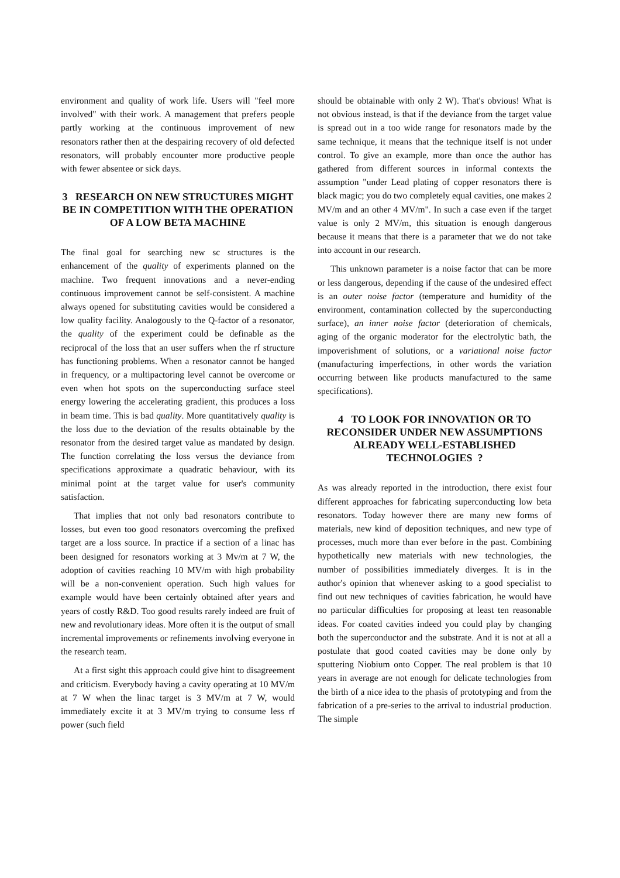environment and quality of work life. Users will "feel more involved" with their work. A management that prefers people partly working at the continuous improvement of new resonators rather then at the despairing recovery of old defected resonators, will probably encounter more productive people with fewer absentee or sick days.
3 RESEARCH ON NEW STRUCTURES MIGHT BE IN COMPETITION WITH THE OPERATION OF A LOW BETA MACHINE
The final goal for searching new sc structures is the enhancement of the quality of experiments planned on the machine. Two frequent innovations and a never-ending continuous improvement cannot be self-consistent. A machine always opened for substituting cavities would be considered a low quality facility. Analogously to the Q-factor of a resonator, the quality of the experiment could be definable as the reciprocal of the loss that an user suffers when the rf structure has functioning problems. When a resonator cannot be hanged in frequency, or a multipactoring level cannot be overcome or even when hot spots on the superconducting surface steel energy lowering the accelerating gradient, this produces a loss in beam time. This is bad quality. More quantitatively quality is the loss due to the deviation of the results obtainable by the resonator from the desired target value as mandated by design. The function correlating the loss versus the deviance from specifications approximate a quadratic behaviour, with its minimal point at the target value for user's community satisfaction.
That implies that not only bad resonators contribute to losses, but even too good resonators overcoming the prefixed target are a loss source. In practice if a section of a linac has been designed for resonators working at 3 Mv/m at 7 W, the adoption of cavities reaching 10 MV/m with high probability will be a non-convenient operation. Such high values for example would have been certainly obtained after years and years of costly R&D. Too good results rarely indeed are fruit of new and revolutionary ideas. More often it is the output of small incremental improvements or refinements involving everyone in the research team.
At a first sight this approach could give hint to disagreement and criticism. Everybody having a cavity operating at 10 MV/m at 7 W when the linac target is 3 MV/m at 7 W, would immediately excite it at 3 MV/m trying to consume less rf power (such field
should be obtainable with only 2 W). That's obvious! What is not obvious instead, is that if the deviance from the target value is spread out in a too wide range for resonators made by the same technique, it means that the technique itself is not under control. To give an example, more than once the author has gathered from different sources in informal contexts the assumption "under Lead plating of copper resonators there is black magic; you do two completely equal cavities, one makes 2 MV/m and an other 4 MV/m". In such a case even if the target value is only 2 MV/m, this situation is enough dangerous because it means that there is a parameter that we do not take into account in our research.
This unknown parameter is a noise factor that can be more or less dangerous, depending if the cause of the undesired effect is an outer noise factor (temperature and humidity of the environment, contamination collected by the superconducting surface), an inner noise factor (deterioration of chemicals, aging of the organic moderator for the electrolytic bath, the impoverishment of solutions, or a variational noise factor (manufacturing imperfections, in other words the variation occurring between like products manufactured to the same specifications).
4 TO LOOK FOR INNOVATION OR TO RECONSIDER UNDER NEW ASSUMPTIONS ALREADY WELL-ESTABLISHED TECHNOLOGIES ?
As was already reported in the introduction, there exist four different approaches for fabricating superconducting low beta resonators. Today however there are many new forms of materials, new kind of deposition techniques, and new type of processes, much more than ever before in the past. Combining hypothetically new materials with new technologies, the number of possibilities immediately diverges. It is in the author's opinion that whenever asking to a good specialist to find out new techniques of cavities fabrication, he would have no particular difficulties for proposing at least ten reasonable ideas. For coated cavities indeed you could play by changing both the superconductor and the substrate. And it is not at all a postulate that good coated cavities may be done only by sputtering Niobium onto Copper. The real problem is that 10 years in average are not enough for delicate technologies from the birth of a nice idea to the phasis of prototyping and from the fabrication of a pre-series to the arrival to industrial production. The simple